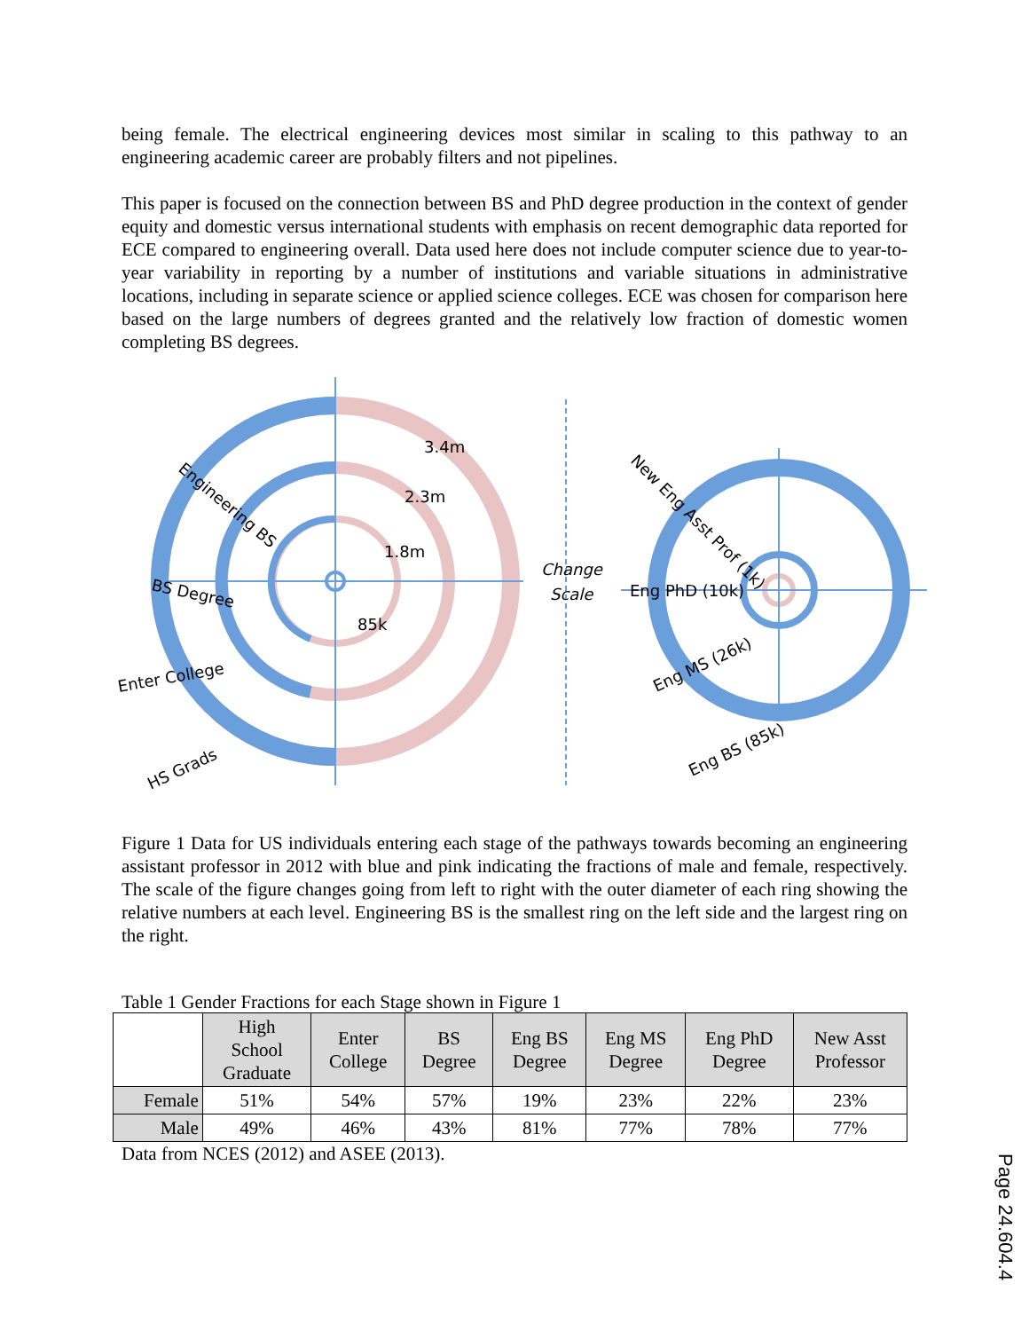being female. The electrical engineering devices most similar in scaling to this pathway to an engineering academic career are probably filters and not pipelines.
This paper is focused on the connection between BS and PhD degree production in the context of gender equity and domestic versus international students with emphasis on recent demographic data reported for ECE compared to engineering overall. Data used here does not include computer science due to year-to-year variability in reporting by a number of institutions and variable situations in administrative locations, including in separate science or applied science colleges. ECE was chosen for comparison here based on the large numbers of degrees granted and the relatively low fraction of domestic women completing BS degrees.
3.4m
2.3m
1.8m
85k
Change
Scale
Engineering BS
BS Degree
Enter College
HS Grads
New Eng Asst Prof (1k)
Eng PhD (10k)
Eng MS (26k)
Eng BS (85k)
Figure 1 Data for US individuals entering each stage of the pathways towards becoming an engineering assistant professor in 2012 with blue and pink indicating the fractions of male and female, respectively. The scale of the figure changes going from left to right with the outer diameter of each ring showing the relative numbers at each level. Engineering BS is the smallest ring on the left side and the largest ring on the right.
Table 1 Gender Fractions for each Stage shown in Figure 1
| | High School Graduate | Enter College | BS Degree | Eng BS Degree | Eng MS Degree | Eng PhD Degree | New Asst Professor |
| --- | --- | --- | --- | --- | --- | --- | --- |
| Female | 51% | 54% | 57% | 19% | 23% | 22% | 23% |
| Male | 49% | 46% | 43% | 81% | 77% | 78% | 77% |
Data from NCES (2012) and ASEE (2013).
Page 24.604.4